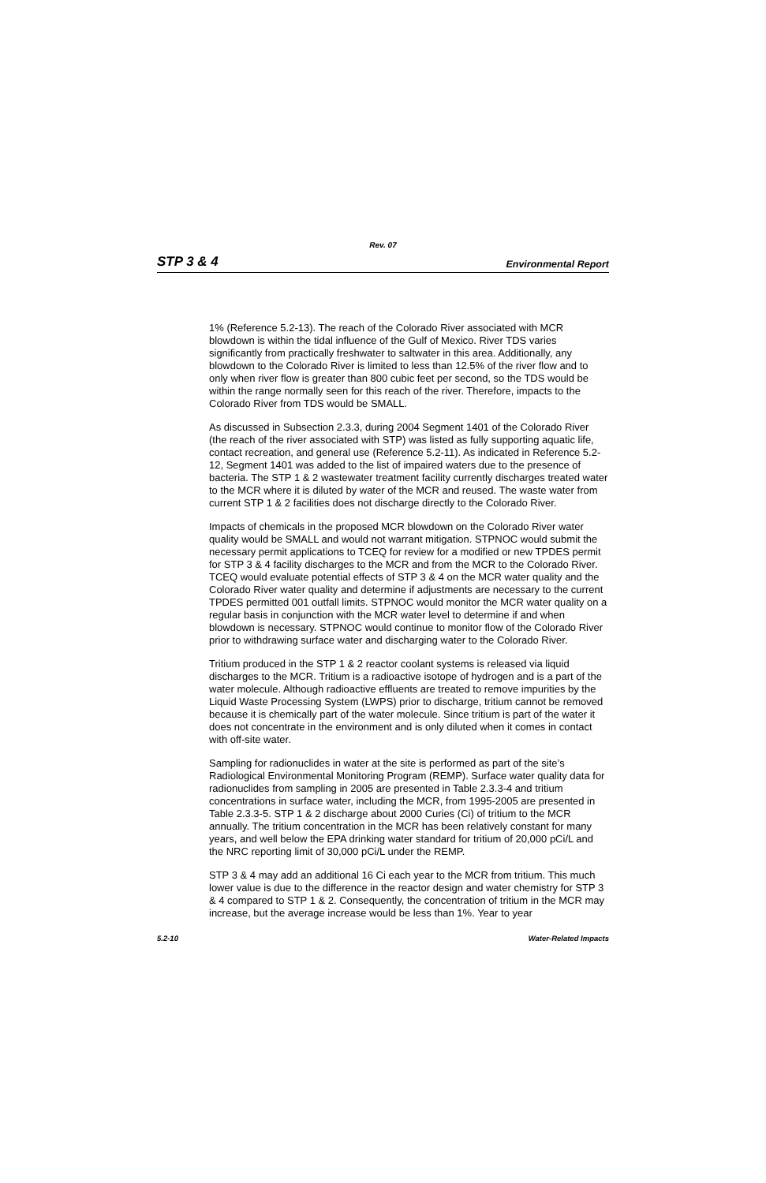Rev. 07
STP 3 & 4 Environmental Report
1% (Reference 5.2-13). The reach of the Colorado River associated with MCR blowdown is within the tidal influence of the Gulf of Mexico. River TDS varies significantly from practically freshwater to saltwater in this area. Additionally, any blowdown to the Colorado River is limited to less than 12.5% of the river flow and to only when river flow is greater than 800 cubic feet per second, so the TDS would be within the range normally seen for this reach of the river. Therefore, impacts to the Colorado River from TDS would be SMALL.
As discussed in Subsection 2.3.3, during 2004 Segment 1401 of the Colorado River (the reach of the river associated with STP) was listed as fully supporting aquatic life, contact recreation, and general use (Reference 5.2-11). As indicated in Reference 5.2-12, Segment 1401 was added to the list of impaired waters due to the presence of bacteria. The STP 1 & 2 wastewater treatment facility currently discharges treated water to the MCR where it is diluted by water of the MCR and reused. The waste water from current STP 1 & 2 facilities does not discharge directly to the Colorado River.
Impacts of chemicals in the proposed MCR blowdown on the Colorado River water quality would be SMALL and would not warrant mitigation. STPNOC would submit the necessary permit applications to TCEQ for review for a modified or new TPDES permit for STP 3 & 4 facility discharges to the MCR and from the MCR to the Colorado River. TCEQ would evaluate potential effects of STP 3 & 4 on the MCR water quality and the Colorado River water quality and determine if adjustments are necessary to the current TPDES permitted 001 outfall limits. STPNOC would monitor the MCR water quality on a regular basis in conjunction with the MCR water level to determine if and when blowdown is necessary. STPNOC would continue to monitor flow of the Colorado River prior to withdrawing surface water and discharging water to the Colorado River.
Tritium produced in the STP 1 & 2 reactor coolant systems is released via liquid discharges to the MCR. Tritium is a radioactive isotope of hydrogen and is a part of the water molecule. Although radioactive effluents are treated to remove impurities by the Liquid Waste Processing System (LWPS) prior to discharge, tritium cannot be removed because it is chemically part of the water molecule. Since tritium is part of the water it does not concentrate in the environment and is only diluted when it comes in contact with off-site water.
Sampling for radionuclides in water at the site is performed as part of the site’s Radiological Environmental Monitoring Program (REMP). Surface water quality data for radionuclides from sampling in 2005 are presented in Table 2.3.3-4 and tritium concentrations in surface water, including the MCR, from 1995-2005 are presented in Table 2.3.3-5. STP 1 & 2 discharge about 2000 Curies (Ci) of tritium to the MCR annually. The tritium concentration in the MCR has been relatively constant for many years, and well below the EPA drinking water standard for tritium of 20,000 pCi/L and the NRC reporting limit of 30,000 pCi/L under the REMP.
STP 3 & 4 may add an additional 16 Ci each year to the MCR from tritium. This much lower value is due to the difference in the reactor design and water chemistry for STP 3 & 4 compared to STP 1 & 2. Consequently, the concentration of tritium in the MCR may increase, but the average increase would be less than 1%. Year to year
5.2-10 Water-Related Impacts